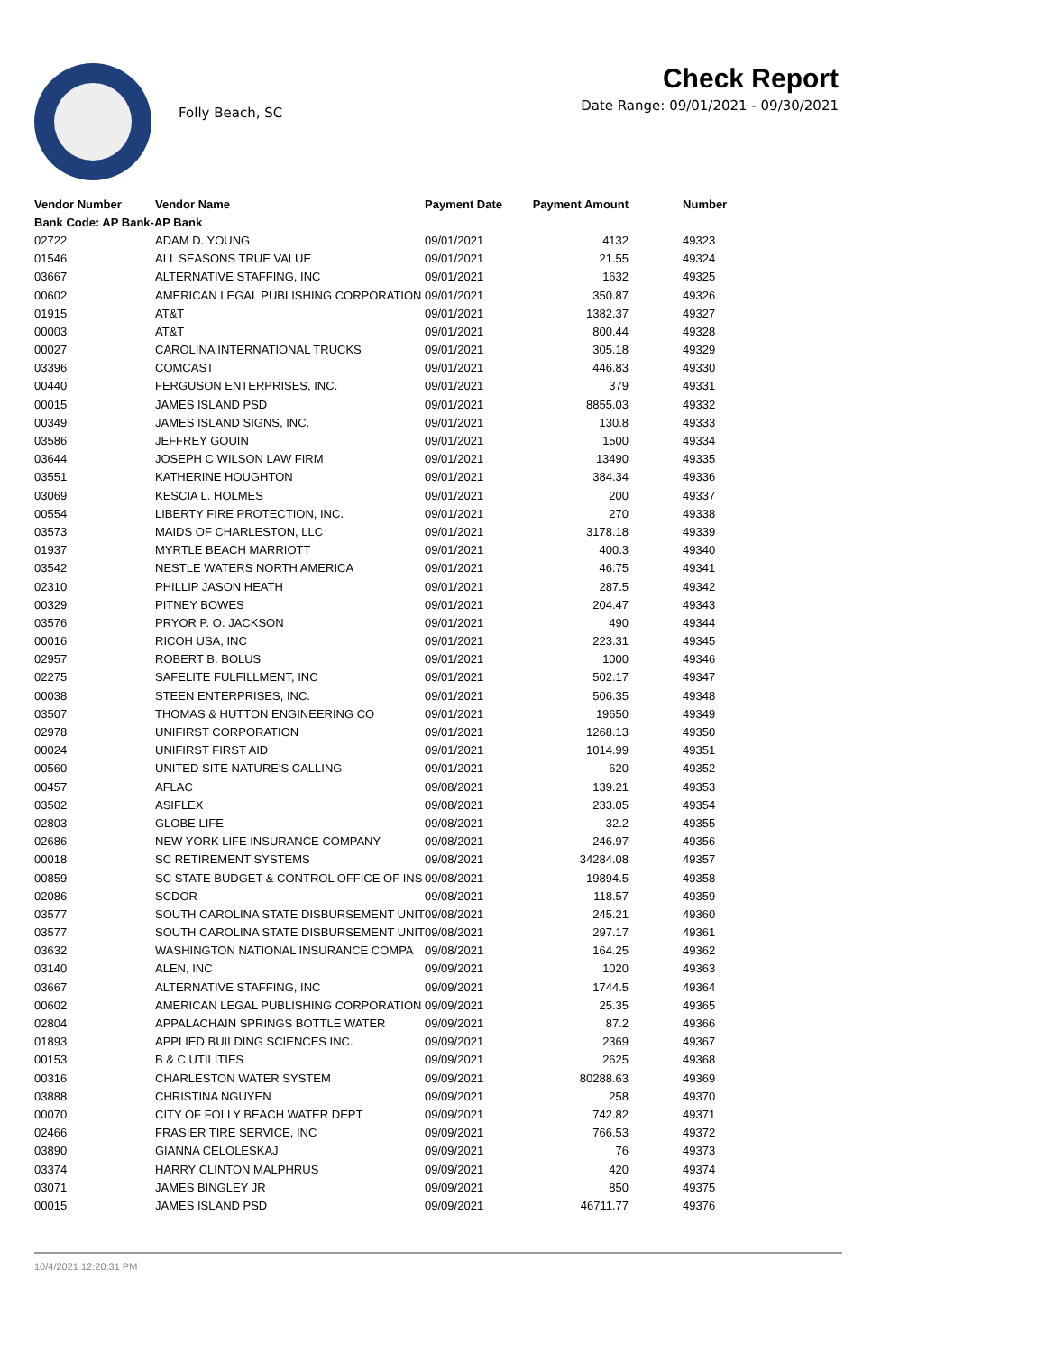Folly Beach, SC
Check Report
Date Range: 09/01/2021 - 09/30/2021
| Vendor Number | Vendor Name | Payment Date | Payment Amount | Number |
| --- | --- | --- | --- | --- |
| Bank Code: AP Bank-AP Bank | | | | |
| 02722 | ADAM D. YOUNG | 09/01/2021 | 4132 | 49323 |
| 01546 | ALL SEASONS TRUE VALUE | 09/01/2021 | 21.55 | 49324 |
| 03667 | ALTERNATIVE STAFFING, INC | 09/01/2021 | 1632 | 49325 |
| 00602 | AMERICAN LEGAL PUBLISHING CORPORATION | 09/01/2021 | 350.87 | 49326 |
| 01915 | AT&T | 09/01/2021 | 1382.37 | 49327 |
| 00003 | AT&T | 09/01/2021 | 800.44 | 49328 |
| 00027 | CAROLINA INTERNATIONAL TRUCKS | 09/01/2021 | 305.18 | 49329 |
| 03396 | COMCAST | 09/01/2021 | 446.83 | 49330 |
| 00440 | FERGUSON ENTERPRISES, INC. | 09/01/2021 | 379 | 49331 |
| 00015 | JAMES ISLAND PSD | 09/01/2021 | 8855.03 | 49332 |
| 00349 | JAMES ISLAND SIGNS, INC. | 09/01/2021 | 130.8 | 49333 |
| 03586 | JEFFREY GOUIN | 09/01/2021 | 1500 | 49334 |
| 03644 | JOSEPH C WILSON LAW FIRM | 09/01/2021 | 13490 | 49335 |
| 03551 | KATHERINE HOUGHTON | 09/01/2021 | 384.34 | 49336 |
| 03069 | KESCIA L. HOLMES | 09/01/2021 | 200 | 49337 |
| 00554 | LIBERTY FIRE PROTECTION, INC. | 09/01/2021 | 270 | 49338 |
| 03573 | MAIDS OF CHARLESTON, LLC | 09/01/2021 | 3178.18 | 49339 |
| 01937 | MYRTLE BEACH MARRIOTT | 09/01/2021 | 400.3 | 49340 |
| 03542 | NESTLE WATERS NORTH AMERICA | 09/01/2021 | 46.75 | 49341 |
| 02310 | PHILLIP JASON HEATH | 09/01/2021 | 287.5 | 49342 |
| 00329 | PITNEY BOWES | 09/01/2021 | 204.47 | 49343 |
| 03576 | PRYOR P. O. JACKSON | 09/01/2021 | 490 | 49344 |
| 00016 | RICOH USA, INC | 09/01/2021 | 223.31 | 49345 |
| 02957 | ROBERT B. BOLUS | 09/01/2021 | 1000 | 49346 |
| 02275 | SAFELITE FULFILLMENT, INC | 09/01/2021 | 502.17 | 49347 |
| 00038 | STEEN ENTERPRISES, INC. | 09/01/2021 | 506.35 | 49348 |
| 03507 | THOMAS & HUTTON ENGINEERING CO | 09/01/2021 | 19650 | 49349 |
| 02978 | UNIFIRST CORPORATION | 09/01/2021 | 1268.13 | 49350 |
| 00024 | UNIFIRST FIRST AID | 09/01/2021 | 1014.99 | 49351 |
| 00560 | UNITED SITE NATURE'S CALLING | 09/01/2021 | 620 | 49352 |
| 00457 | AFLAC | 09/08/2021 | 139.21 | 49353 |
| 03502 | ASIFLEX | 09/08/2021 | 233.05 | 49354 |
| 02803 | GLOBE LIFE | 09/08/2021 | 32.2 | 49355 |
| 02686 | NEW YORK LIFE INSURANCE COMPANY | 09/08/2021 | 246.97 | 49356 |
| 00018 | SC RETIREMENT SYSTEMS | 09/08/2021 | 34284.08 | 49357 |
| 00859 | SC STATE BUDGET & CONTROL OFFICE OF INS | 09/08/2021 | 19894.5 | 49358 |
| 02086 | SCDOR | 09/08/2021 | 118.57 | 49359 |
| 03577 | SOUTH CAROLINA STATE DISBURSEMENT UNIT | 09/08/2021 | 245.21 | 49360 |
| 03577 | SOUTH CAROLINA STATE DISBURSEMENT UNIT | 09/08/2021 | 297.17 | 49361 |
| 03632 | WASHINGTON NATIONAL INSURANCE COMPA | 09/08/2021 | 164.25 | 49362 |
| 03140 | ALEN, INC | 09/09/2021 | 1020 | 49363 |
| 03667 | ALTERNATIVE STAFFING, INC | 09/09/2021 | 1744.5 | 49364 |
| 00602 | AMERICAN LEGAL PUBLISHING CORPORATION | 09/09/2021 | 25.35 | 49365 |
| 02804 | APPALACHAIN SPRINGS BOTTLE WATER | 09/09/2021 | 87.2 | 49366 |
| 01893 | APPLIED BUILDING SCIENCES INC. | 09/09/2021 | 2369 | 49367 |
| 00153 | B & C UTILITIES | 09/09/2021 | 2625 | 49368 |
| 00316 | CHARLESTON WATER SYSTEM | 09/09/2021 | 80288.63 | 49369 |
| 03888 | CHRISTINA NGUYEN | 09/09/2021 | 258 | 49370 |
| 00070 | CITY OF FOLLY BEACH WATER DEPT | 09/09/2021 | 742.82 | 49371 |
| 02466 | FRASIER TIRE SERVICE, INC | 09/09/2021 | 766.53 | 49372 |
| 03890 | GIANNA CELOLESKAJ | 09/09/2021 | 76 | 49373 |
| 03374 | HARRY CLINTON MALPHRUS | 09/09/2021 | 420 | 49374 |
| 03071 | JAMES BINGLEY JR | 09/09/2021 | 850 | 49375 |
| 00015 | JAMES ISLAND PSD | 09/09/2021 | 46711.77 | 49376 |
10/4/2021 12:20:31 PM